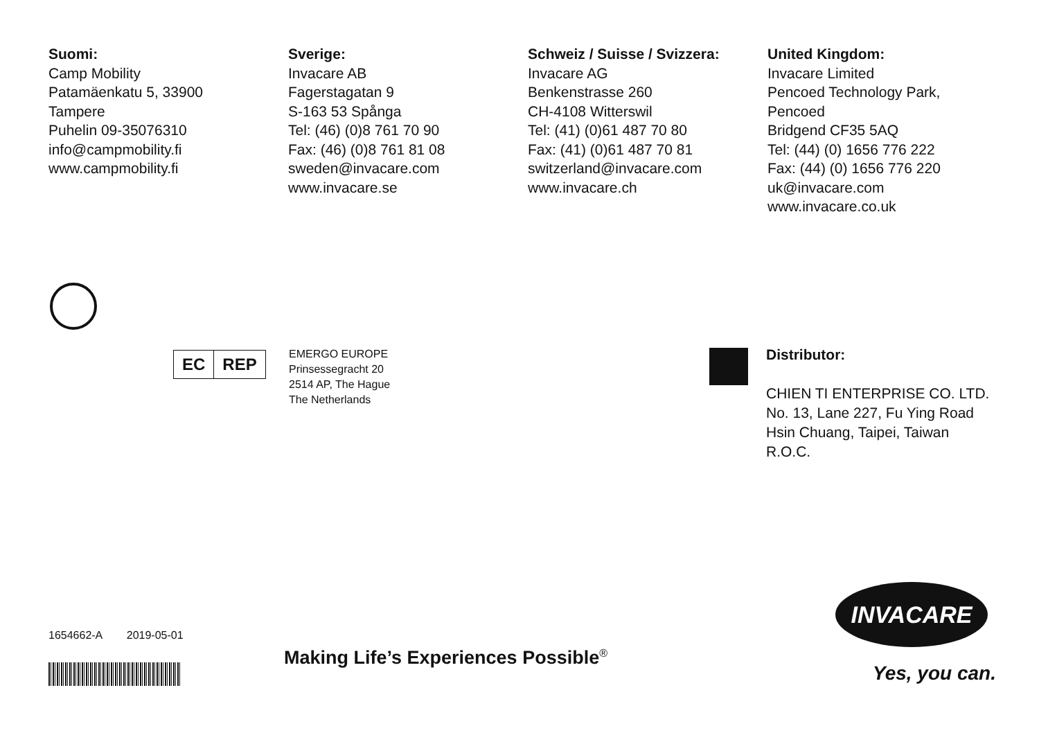Suomi:
Camp Mobility
Patamäenkatu 5, 33900
Tampere
Puhelin 09-35076310
info@campmobility.fi
www.campmobility.fi
Sverige:
Invacare AB
Fagerstagatan 9
S-163 53 Spånga
Tel: (46) (0)8 761 70 90
Fax: (46) (0)8 761 81 08
sweden@invacare.com
www.invacare.se
Schweiz / Suisse / Svizzera:
Invacare AG
Benkenstrasse 260
CH-4108 Witterswil
Tel: (41) (0)61 487 70 80
Fax: (41) (0)61 487 70 81
switzerland@invacare.com
www.invacare.ch
United Kingdom:
Invacare Limited
Pencoed Technology Park,
Pencoed
Bridgend CF35 5AQ
Tel: (44) (0) 1656 776 222
Fax: (44) (0) 1656 776 220
uk@invacare.com
www.invacare.co.uk
EC REP
EMERGO EUROPE
Prinsessegracht 20
2514 AP, The Hague
The Netherlands
Distributor:
CHIEN TI ENTERPRISE CO. LTD.
No. 13, Lane 227, Fu Ying Road
Hsin Chuang, Taipei, Taiwan
R.O.C.
1654662-A 2019-05-01
Making Life’s Experiences Possible<sup>®</sup>
INVACARE
Yes, you can.